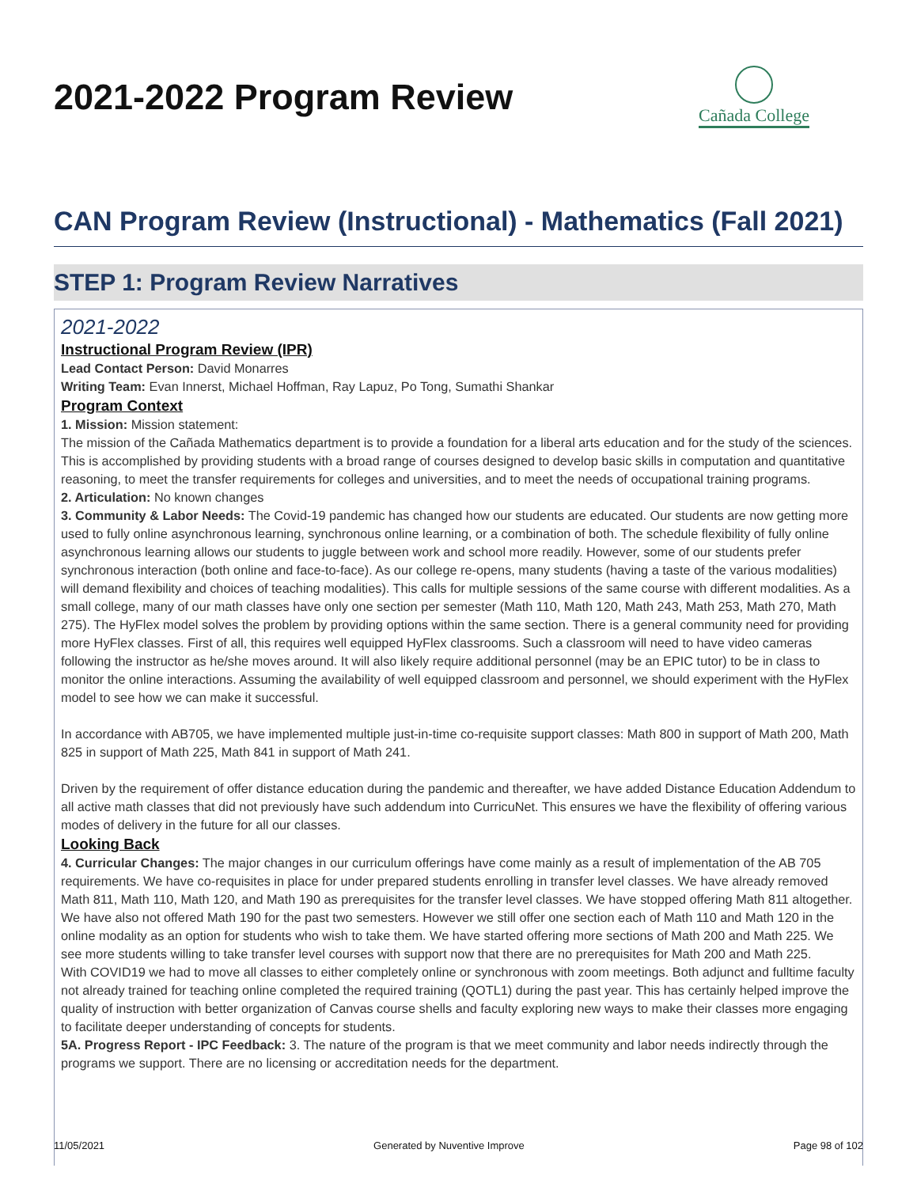2021-2022 Program Review
Cañada College
CAN Program Review (Instructional) - Mathematics (Fall 2021)
STEP 1: Program Review Narratives
2021-2022
Instructional Program Review (IPR)
Lead Contact Person: David Monarres
Writing Team: Evan Innerst, Michael Hoffman, Ray Lapuz, Po Tong, Sumathi Shankar
Program Context
1. Mission: Mission statement:
The mission of the Cañada Mathematics department is to provide a foundation for a liberal arts education and for the study of the sciences. This is accomplished by providing students with a broad range of courses designed to develop basic skills in computation and quantitative reasoning, to meet the transfer requirements for colleges and universities, and to meet the needs of occupational training programs.
2. Articulation: No known changes
3. Community & Labor Needs: The Covid-19 pandemic has changed how our students are educated. Our students are now getting more used to fully online asynchronous learning, synchronous online learning, or a combination of both. The schedule flexibility of fully online asynchronous learning allows our students to juggle between work and school more readily. However, some of our students prefer synchronous interaction (both online and face-to-face). As our college re-opens, many students (having a taste of the various modalities) will demand flexibility and choices of teaching modalities). This calls for multiple sessions of the same course with different modalities. As a small college, many of our math classes have only one section per semester (Math 110, Math 120, Math 243, Math 253, Math 270, Math 275). The HyFlex model solves the problem by providing options within the same section. There is a general community need for providing more HyFlex classes. First of all, this requires well equipped HyFlex classrooms. Such a classroom will need to have video cameras following the instructor as he/she moves around. It will also likely require additional personnel (may be an EPIC tutor) to be in class to monitor the online interactions. Assuming the availability of well equipped classroom and personnel, we should experiment with the HyFlex model to see how we can make it successful.
In accordance with AB705, we have implemented multiple just-in-time co-requisite support classes: Math 800 in support of Math 200, Math 825 in support of Math 225, Math 841 in support of Math 241.
Driven by the requirement of offer distance education during the pandemic and thereafter, we have added Distance Education Addendum to all active math classes that did not previously have such addendum into CurricuNet. This ensures we have the flexibility of offering various modes of delivery in the future for all our classes.
Looking Back
4. Curricular Changes: The major changes in our curriculum offerings have come mainly as a result of implementation of the AB 705 requirements. We have co-requisites in place for under prepared students enrolling in transfer level classes. We have already removed Math 811, Math 110, Math 120, and Math 190 as prerequisites for the transfer level classes. We have stopped offering Math 811 altogether. We have also not offered Math 190 for the past two semesters. However we still offer one section each of Math 110 and Math 120 in the online modality as an option for students who wish to take them. We have started offering more sections of Math 200 and Math 225. We see more students willing to take transfer level courses with support now that there are no prerequisites for Math 200 and Math 225.
With COVID19 we had to move all classes to either completely online or synchronous with zoom meetings. Both adjunct and fulltime faculty not already trained for teaching online completed the required training (QOTL1) during the past year. This has certainly helped improve the quality of instruction with better organization of Canvas course shells and faculty exploring new ways to make their classes more engaging to facilitate deeper understanding of concepts for students.
5A. Progress Report - IPC Feedback: 3. The nature of the program is that we meet community and labor needs indirectly through the programs we support. There are no licensing or accreditation needs for the department.
11/05/2021 Generated by Nuventive Improve Page 98 of 102